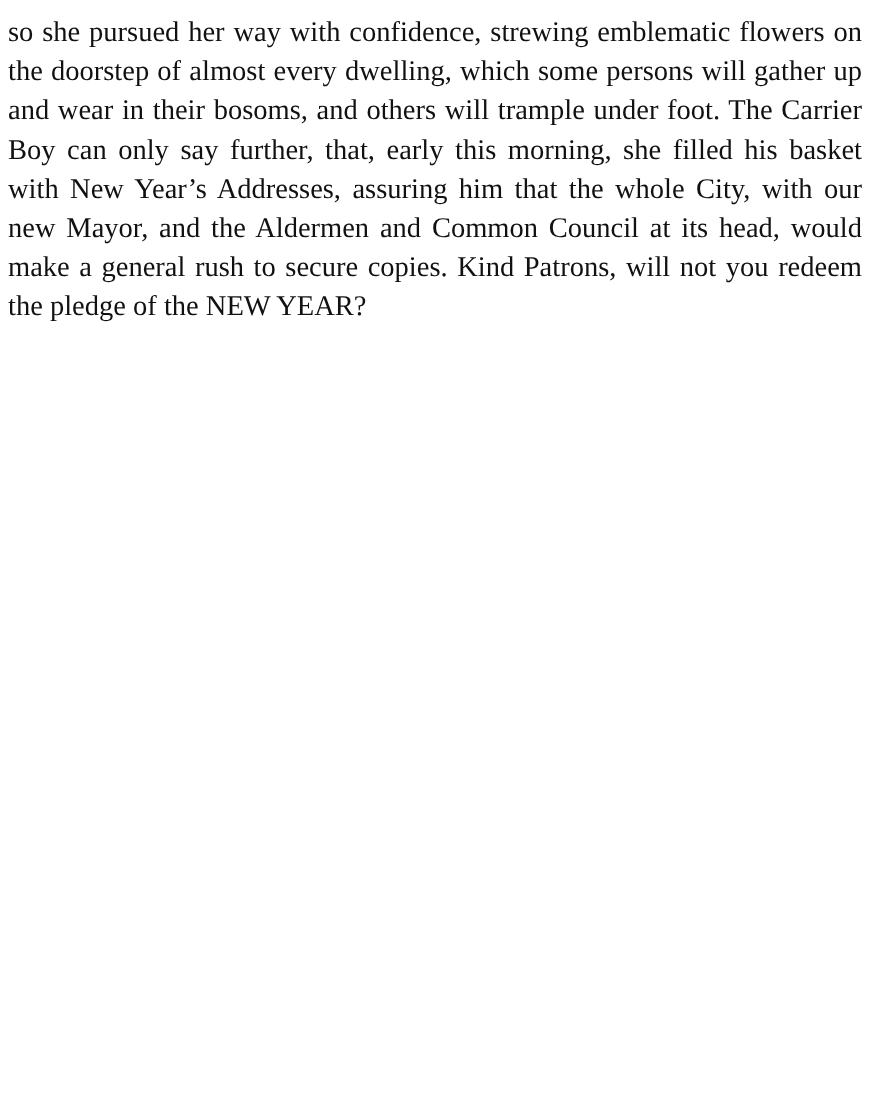so she pursued her way with confidence, strewing emblematic flowers on the doorstep of almost every dwelling, which some persons will gather up and wear in their bosoms, and others will trample under foot. The Carrier Boy can only say further, that, early this morning, she filled his basket with New Year’s Addresses, assuring him that the whole City, with our new Mayor, and the Aldermen and Common Council at its head, would make a general rush to secure copies. Kind Patrons, will not you redeem the pledge of the NEW YEAR?